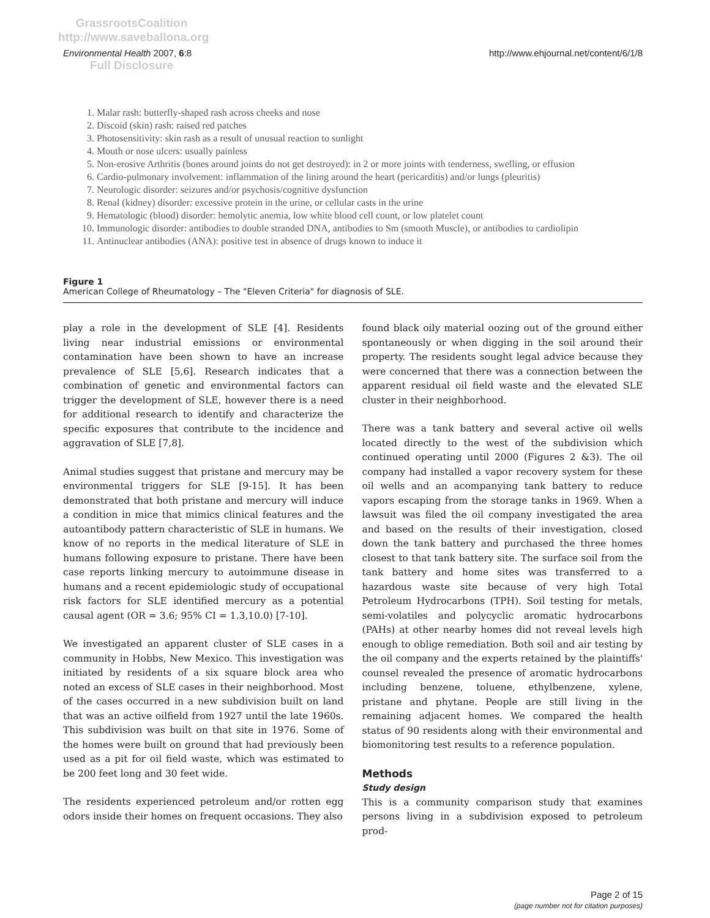GrassrootsCoalition
http://www.saveballona.org
Full Disclosure
Environmental Health 2007, 6:8 http://www.ehjournal.net/content/6/1/8
1. Malar rash: butterfly-shaped rash across cheeks and nose
2. Discoid (skin) rash: raised red patches
3. Photosensitivity: skin rash as a result of unusual reaction to sunlight
4. Mouth or nose ulcers: usually painless
5. Non-erosive Arthritis (bones around joints do not get destroyed): in 2 or more joints with tenderness, swelling, or effusion
6. Cardio-pulmonary involvement: inflammation of the lining around the heart (pericarditis) and/or lungs (pleuritis)
7. Neurologic disorder: seizures and/or psychosis/cognitive dysfunction
8. Renal (kidney) disorder: excessive protein in the urine, or cellular casts in the urine
9. Hematologic (blood) disorder: hemolytic anemia, low white blood cell count, or low platelet count
10. Immunologic disorder: antibodies to double stranded DNA, antibodies to Sm (smooth Muscle), or antibodies to cardiolipin
11. Antinuclear antibodies (ANA): positive test in absence of drugs known to induce it
Figure 1
American College of Rheumatology – The "Eleven Criteria" for diagnosis of SLE.
play a role in the development of SLE [4]. Residents living near industrial emissions or environmental contamination have been shown to have an increase prevalence of SLE [5,6]. Research indicates that a combination of genetic and environmental factors can trigger the development of SLE, however there is a need for additional research to identify and characterize the specific exposures that contribute to the incidence and aggravation of SLE [7,8].
Animal studies suggest that pristane and mercury may be environmental triggers for SLE [9-15]. It has been demonstrated that both pristane and mercury will induce a condition in mice that mimics clinical features and the autoantibody pattern characteristic of SLE in humans. We know of no reports in the medical literature of SLE in humans following exposure to pristane. There have been case reports linking mercury to autoimmune disease in humans and a recent epidemiologic study of occupational risk factors for SLE identified mercury as a potential causal agent (OR = 3.6; 95% CI = 1.3,10.0) [7-10].
We investigated an apparent cluster of SLE cases in a community in Hobbs, New Mexico. This investigation was initiated by residents of a six square block area who noted an excess of SLE cases in their neighborhood. Most of the cases occurred in a new subdivision built on land that was an active oilfield from 1927 until the late 1960s. This subdivision was built on that site in 1976. Some of the homes were built on ground that had previously been used as a pit for oil field waste, which was estimated to be 200 feet long and 30 feet wide.
The residents experienced petroleum and/or rotten egg odors inside their homes on frequent occasions. They also
found black oily material oozing out of the ground either spontaneously or when digging in the soil around their property. The residents sought legal advice because they were concerned that there was a connection between the apparent residual oil field waste and the elevated SLE cluster in their neighborhood.
There was a tank battery and several active oil wells located directly to the west of the subdivision which continued operating until 2000 (Figures 2 &3). The oil company had installed a vapor recovery system for these oil wells and an acompanying tank battery to reduce vapors escaping from the storage tanks in 1969. When a lawsuit was filed the oil company investigated the area and based on the results of their investigation, closed down the tank battery and purchased the three homes closest to that tank battery site. The surface soil from the tank battery and home sites was transferred to a hazardous waste site because of very high Total Petroleum Hydrocarbons (TPH). Soil testing for metals, semi-volatiles and polycyclic aromatic hydrocarbons (PAHs) at other nearby homes did not reveal levels high enough to oblige remediation. Both soil and air testing by the oil company and the experts retained by the plaintiffs' counsel revealed the presence of aromatic hydrocarbons including benzene, toluene, ethylbenzene, xylene, pristane and phytane. People are still living in the remaining adjacent homes. We compared the health status of 90 residents along with their environmental and biomonitoring test results to a reference population.
Methods
Study design
This is a community comparison study that examines persons living in a subdivision exposed to petroleum prod-
Page 2 of 15
(page number not for citation purposes)